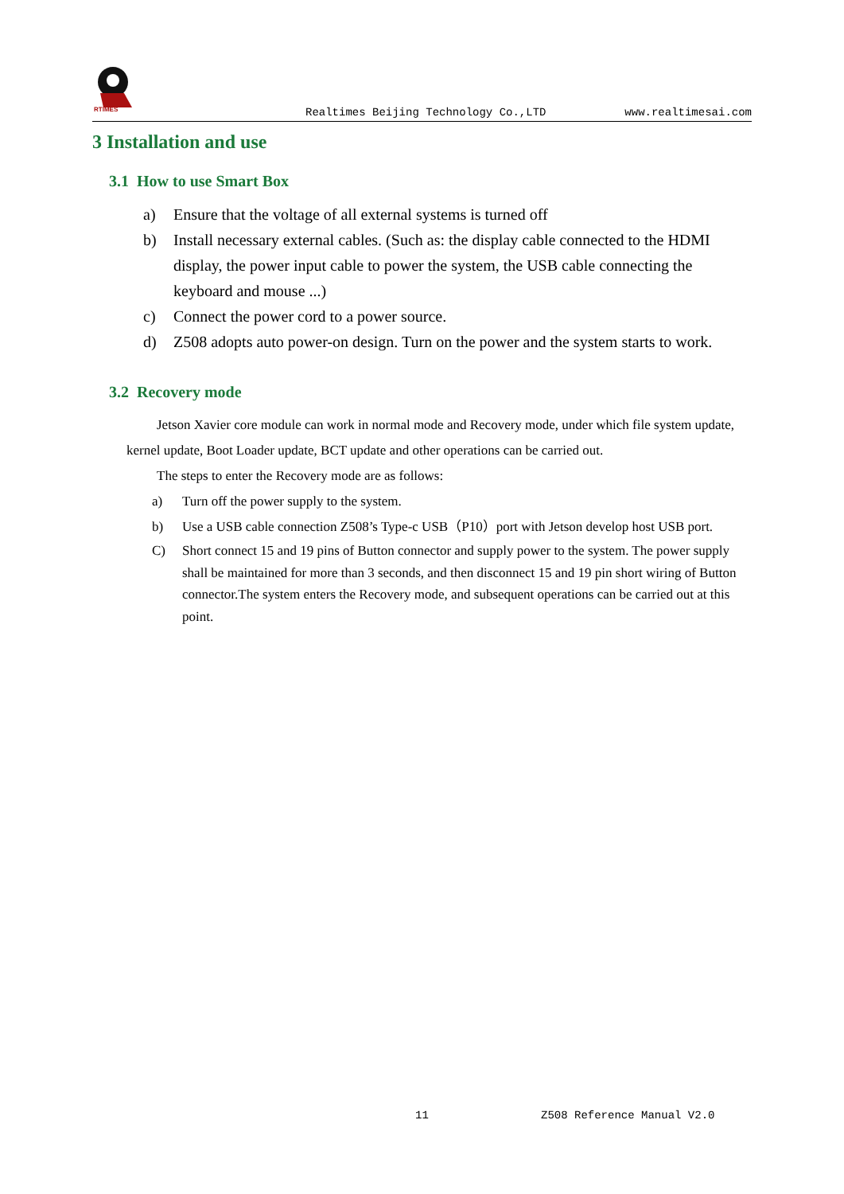RTIMES
Realtimes Beijing Technology Co.,LTD
www.realtimesai.com
3 Installation and use
3.1 How to use Smart Box
a) Ensure that the voltage of all external systems is turned off
b) Install necessary external cables. (Such as: the display cable connected to the HDMI display, the power input cable to power the system, the USB cable connecting the keyboard and mouse ...)
c) Connect the power cord to a power source.
d) Z508 adopts auto power-on design. Turn on the power and the system starts to work.
3.2 Recovery mode
Jetson Xavier core module can work in normal mode and Recovery mode, under which file system update, kernel update, Boot Loader update, BCT update and other operations can be carried out.
The steps to enter the Recovery mode are as follows:
a) Turn off the power supply to the system.
b) Use a USB cable connection Z508’s Type-c USB（P10）port with Jetson develop host USB port.
C) Short connect 15 and 19 pins of Button connector and supply power to the system. The power supply shall be maintained for more than 3 seconds, and then disconnect 15 and 19 pin short wiring of Button connector.The system enters the Recovery mode, and subsequent operations can be carried out at this point.
11 Z508 Reference Manual V2.0